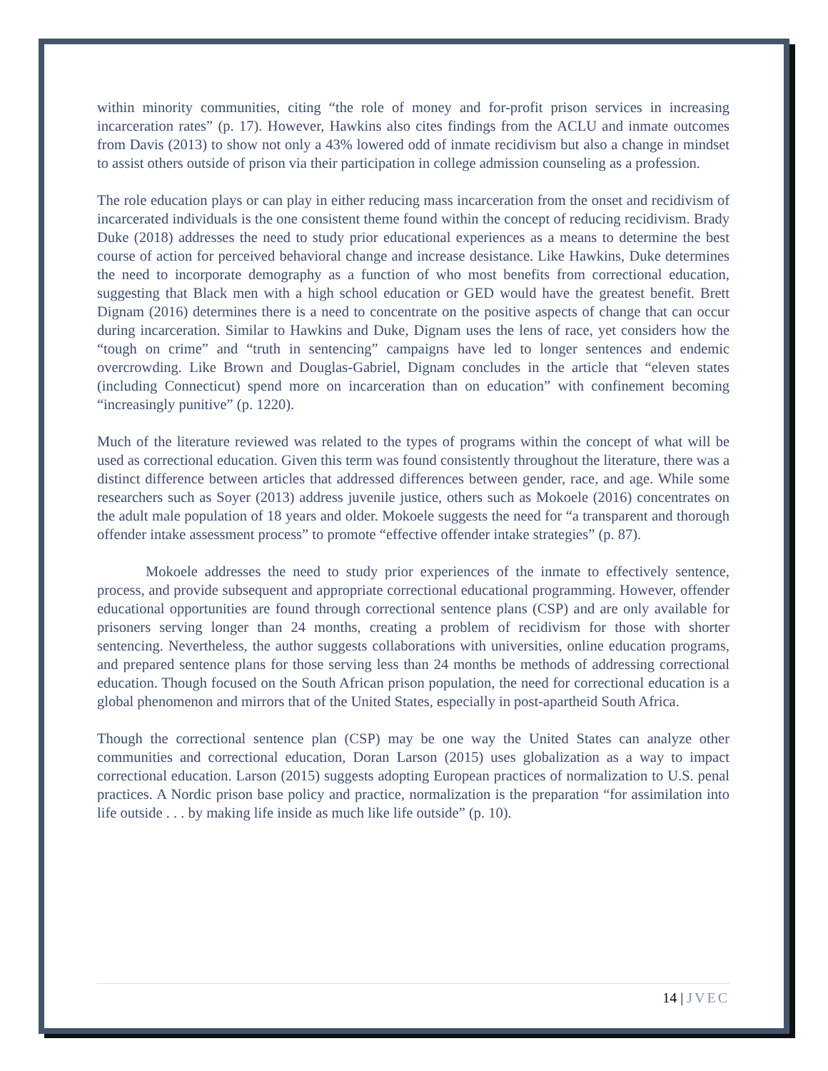within minority communities, citing “the role of money and for-profit prison services in increasing incarceration rates” (p. 17). However, Hawkins also cites findings from the ACLU and inmate outcomes from Davis (2013) to show not only a 43% lowered odd of inmate recidivism but also a change in mindset to assist others outside of prison via their participation in college admission counseling as a profession.
The role education plays or can play in either reducing mass incarceration from the onset and recidivism of incarcerated individuals is the one consistent theme found within the concept of reducing recidivism. Brady Duke (2018) addresses the need to study prior educational experiences as a means to determine the best course of action for perceived behavioral change and increase desistance. Like Hawkins, Duke determines the need to incorporate demography as a function of who most benefits from correctional education, suggesting that Black men with a high school education or GED would have the greatest benefit. Brett Dignam (2016) determines there is a need to concentrate on the positive aspects of change that can occur during incarceration. Similar to Hawkins and Duke, Dignam uses the lens of race, yet considers how the “tough on crime” and “truth in sentencing” campaigns have led to longer sentences and endemic overcrowding. Like Brown and Douglas-Gabriel, Dignam concludes in the article that “eleven states (including Connecticut) spend more on incarceration than on education” with confinement becoming “increasingly punitive” (p. 1220).
Much of the literature reviewed was related to the types of programs within the concept of what will be used as correctional education. Given this term was found consistently throughout the literature, there was a distinct difference between articles that addressed differences between gender, race, and age. While some researchers such as Soyer (2013) address juvenile justice, others such as Mokoele (2016) concentrates on the adult male population of 18 years and older. Mokoele suggests the need for “a transparent and thorough offender intake assessment process” to promote “effective offender intake strategies” (p. 87).
Mokoele addresses the need to study prior experiences of the inmate to effectively sentence, process, and provide subsequent and appropriate correctional educational programming. However, offender educational opportunities are found through correctional sentence plans (CSP) and are only available for prisoners serving longer than 24 months, creating a problem of recidivism for those with shorter sentencing. Nevertheless, the author suggests collaborations with universities, online education programs, and prepared sentence plans for those serving less than 24 months be methods of addressing correctional education. Though focused on the South African prison population, the need for correctional education is a global phenomenon and mirrors that of the United States, especially in post-apartheid South Africa.
Though the correctional sentence plan (CSP) may be one way the United States can analyze other communities and correctional education, Doran Larson (2015) uses globalization as a way to impact correctional education. Larson (2015) suggests adopting European practices of normalization to U.S. penal practices. A Nordic prison base policy and practice, normalization is the preparation “for assimilation into life outside . . . by making life inside as much like life outside” (p. 10).
14 | JVEC